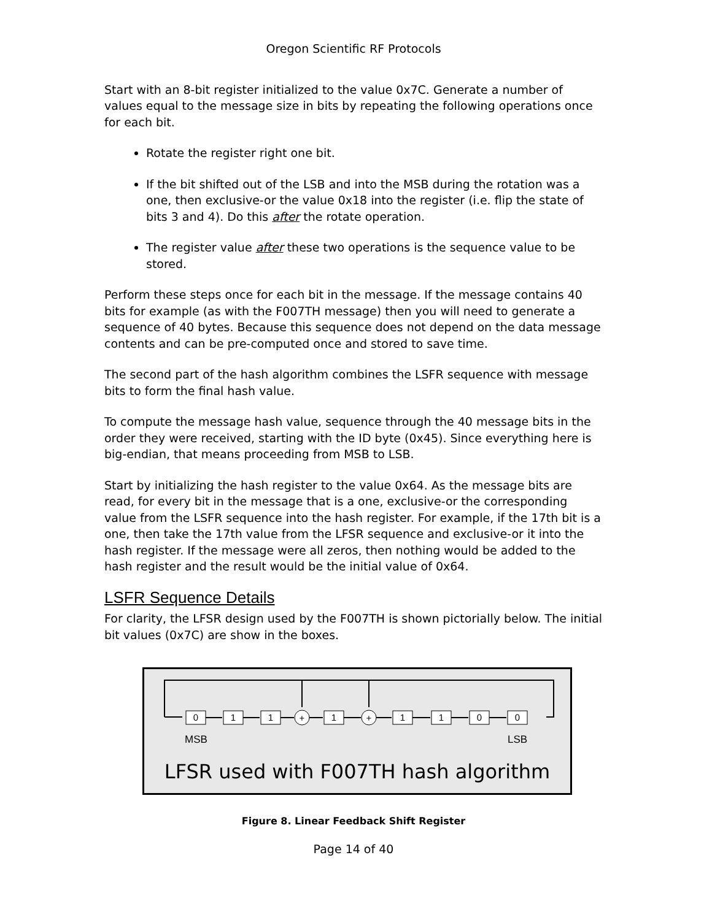Oregon Scientific RF Protocols
Start with an 8-bit register initialized to the value 0x7C. Generate a number of values equal to the message size in bits by repeating the following operations once for each bit.
Rotate the register right one bit.
If the bit shifted out of the LSB and into the MSB during the rotation was a one, then exclusive-or the value 0x18 into the register (i.e. flip the state of bits 3 and 4). Do this after the rotate operation.
The register value after these two operations is the sequence value to be stored.
Perform these steps once for each bit in the message. If the message contains 40 bits for example (as with the F007TH message) then you will need to generate a sequence of 40 bytes. Because this sequence does not depend on the data message contents and can be pre-computed once and stored to save time.
The second part of the hash algorithm combines the LSFR sequence with message bits to form the final hash value.
To compute the message hash value, sequence through the 40 message bits in the order they were received, starting with the ID byte (0x45). Since everything here is big-endian, that means proceeding from MSB to LSB.
Start by initializing the hash register to the value 0x64. As the message bits are read, for every bit in the message that is a one, exclusive-or the corresponding value from the LSFR sequence into the hash register. For example, if the 17th bit is a one, then take the 17th value from the LFSR sequence and exclusive-or it into the hash register. If the message were all zeros, then nothing would be added to the hash register and the result would be the initial value of 0x64.
LSFR Sequence Details
For clarity, the LFSR design used by the F007TH is shown pictorially below. The initial bit values (0x7C) are show in the boxes.
0
1
1
+
1
+
1
1
0
0
MSB
LSB
LFSR used with F007TH hash algorithm
Figure 8. Linear Feedback Shift Register
Page 14 of 40